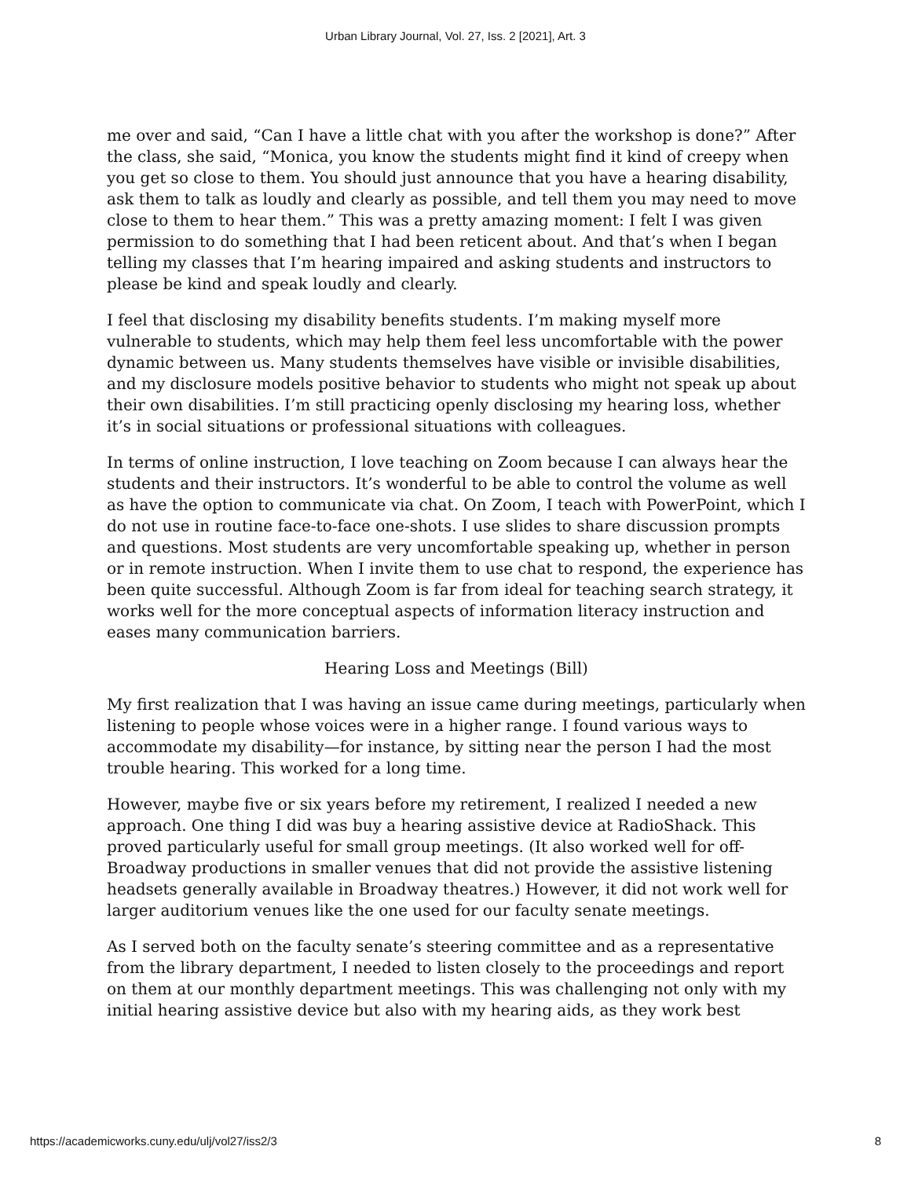Urban Library Journal, Vol. 27, Iss. 2 [2021], Art. 3
me over and said, “Can I have a little chat with you after the workshop is done?” After the class, she said, “Monica, you know the students might find it kind of creepy when you get so close to them. You should just announce that you have a hearing disability, ask them to talk as loudly and clearly as possible, and tell them you may need to move close to them to hear them.” This was a pretty amazing moment: I felt I was given permission to do something that I had been reticent about. And that’s when I began telling my classes that I’m hearing impaired and asking students and instructors to please be kind and speak loudly and clearly.
I feel that disclosing my disability benefits students. I’m making myself more vulnerable to students, which may help them feel less uncomfortable with the power dynamic between us. Many students themselves have visible or invisible disabilities, and my disclosure models positive behavior to students who might not speak up about their own disabilities. I’m still practicing openly disclosing my hearing loss, whether it’s in social situations or professional situations with colleagues.
In terms of online instruction, I love teaching on Zoom because I can always hear the students and their instructors. It’s wonderful to be able to control the volume as well as have the option to communicate via chat. On Zoom, I teach with PowerPoint, which I do not use in routine face-to-face one-shots. I use slides to share discussion prompts and questions. Most students are very uncomfortable speaking up, whether in person or in remote instruction. When I invite them to use chat to respond, the experience has been quite successful. Although Zoom is far from ideal for teaching search strategy, it works well for the more conceptual aspects of information literacy instruction and eases many communication barriers.
Hearing Loss and Meetings (Bill)
My first realization that I was having an issue came during meetings, particularly when listening to people whose voices were in a higher range. I found various ways to accommodate my disability—for instance, by sitting near the person I had the most trouble hearing. This worked for a long time.
However, maybe five or six years before my retirement, I realized I needed a new approach. One thing I did was buy a hearing assistive device at RadioShack. This proved particularly useful for small group meetings. (It also worked well for off-Broadway productions in smaller venues that did not provide the assistive listening headsets generally available in Broadway theatres.) However, it did not work well for larger auditorium venues like the one used for our faculty senate meetings.
As I served both on the faculty senate’s steering committee and as a representative from the library department, I needed to listen closely to the proceedings and report on them at our monthly department meetings. This was challenging not only with my initial hearing assistive device but also with my hearing aids, as they work best
https://academicworks.cuny.edu/ulj/vol27/iss2/3 8